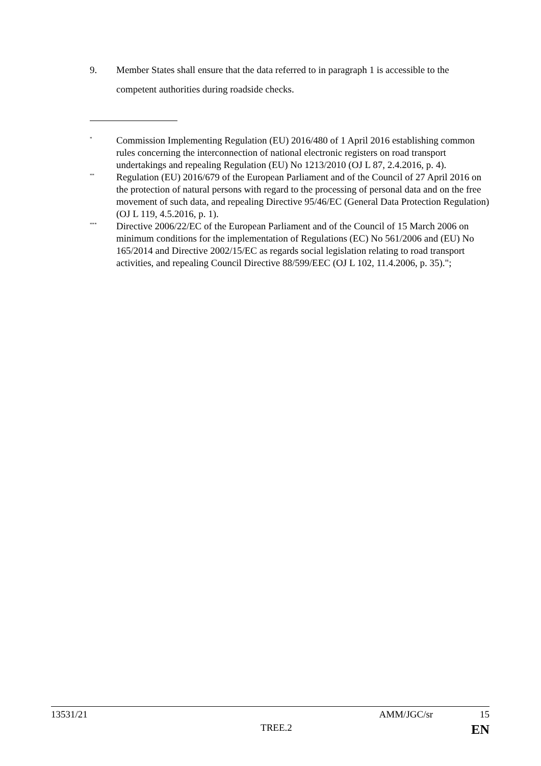9. Member States shall ensure that the data referred to in paragraph 1 is accessible to the competent authorities during roadside checks.
<sup>*</sup> Commission Implementing Regulation (EU) 2016/480 of 1 April 2016 establishing common rules concerning the interconnection of national electronic registers on road transport undertakings and repealing Regulation (EU) No 1213/2010 (OJ L 87, 2.4.2016, p. 4).
<sup>**</sup> Regulation (EU) 2016/679 of the European Parliament and of the Council of 27 April 2016 on the protection of natural persons with regard to the processing of personal data and on the free movement of such data, and repealing Directive 95/46/EC (General Data Protection Regulation) (OJ L 119, 4.5.2016, p. 1).
<sup>***</sup> Directive 2006/22/EC of the European Parliament and of the Council of 15 March 2006 on minimum conditions for the implementation of Regulations (EC) No 561/2006 and (EU) No 165/2014 and Directive 2002/15/EC as regards social legislation relating to road transport activities, and repealing Council Directive 88/599/EEC (OJ L 102, 11.4.2006, p. 35).";
13531/21 AMM/JGC/sr 15
TREE.2 EN